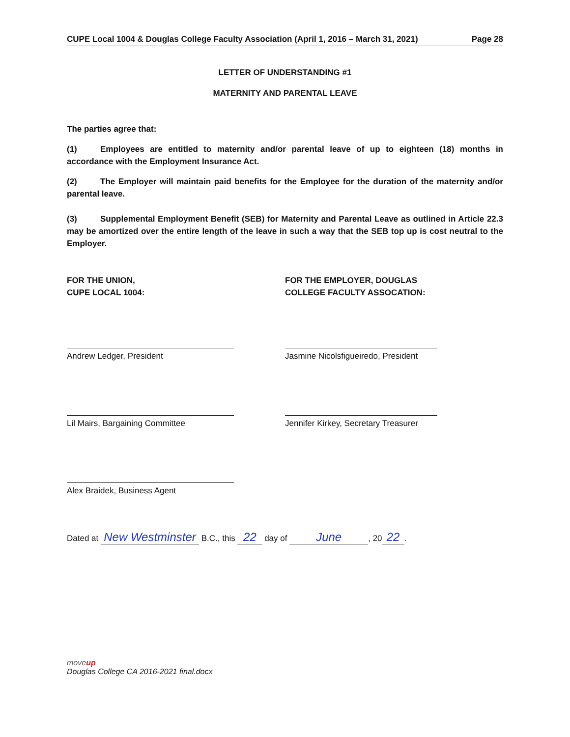CUPE Local 1004 & Douglas College Faculty Association (April 1, 2016 – March 31, 2021) Page 28
LETTER OF UNDERSTANDING #1
MATERNITY AND PARENTAL LEAVE
The parties agree that:
(1) Employees are entitled to maternity and/or parental leave of up to eighteen (18) months in accordance with the Employment Insurance Act.
(2) The Employer will maintain paid benefits for the Employee for the duration of the maternity and/or parental leave.
(3) Supplemental Employment Benefit (SEB) for Maternity and Parental Leave as outlined in Article 22.3 may be amortized over the entire length of the leave in such a way that the SEB top up is cost neutral to the Employer.
FOR THE UNION,
CUPE LOCAL 1004:
Andrew Ledger, President
Lil Mairs, Bargaining Committee
Alex Braidek, Business Agent
FOR THE EMPLOYER, DOUGLAS
COLLEGE FACULTY ASSOCATION:
Jasmine Nicolsfigueiredo, President
Jennifer Kirkey, Secretary Treasurer
Dated at New Westminster B.C., this 22 day of June, 20 22.
move up
Douglas College CA 2016-2021 final.docx